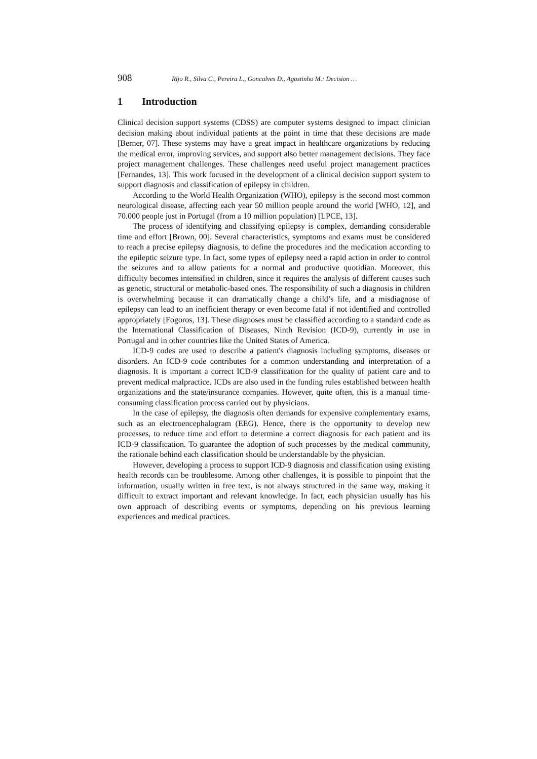908 Rijo R., Silva C., Pereira L., Goncalves D., Agostinho M.: Decision …
1 Introduction
Clinical decision support systems (CDSS) are computer systems designed to impact clinician decision making about individual patients at the point in time that these decisions are made [Berner, 07]. These systems may have a great impact in healthcare organizations by reducing the medical error, improving services, and support also better management decisions. They face project management challenges. These challenges need useful project management practices [Fernandes, 13]. This work focused in the development of a clinical decision support system to support diagnosis and classification of epilepsy in children.
According to the World Health Organization (WHO), epilepsy is the second most common neurological disease, affecting each year 50 million people around the world [WHO, 12], and 70.000 people just in Portugal (from a 10 million population) [LPCE, 13].
The process of identifying and classifying epilepsy is complex, demanding considerable time and effort [Brown, 00]. Several characteristics, symptoms and exams must be considered to reach a precise epilepsy diagnosis, to define the procedures and the medication according to the epileptic seizure type. In fact, some types of epilepsy need a rapid action in order to control the seizures and to allow patients for a normal and productive quotidian. Moreover, this difficulty becomes intensified in children, since it requires the analysis of different causes such as genetic, structural or metabolic-based ones. The responsibility of such a diagnosis in children is overwhelming because it can dramatically change a child’s life, and a misdiagnose of epilepsy can lead to an inefficient therapy or even become fatal if not identified and controlled appropriately [Fogoros, 13]. These diagnoses must be classified according to a standard code as the International Classification of Diseases, Ninth Revision (ICD-9), currently in use in Portugal and in other countries like the United States of America.
ICD-9 codes are used to describe a patient's diagnosis including symptoms, diseases or disorders. An ICD-9 code contributes for a common understanding and interpretation of a diagnosis. It is important a correct ICD-9 classification for the quality of patient care and to prevent medical malpractice. ICDs are also used in the funding rules established between health organizations and the state/insurance companies. However, quite often, this is a manual time-consuming classification process carried out by physicians.
In the case of epilepsy, the diagnosis often demands for expensive complementary exams, such as an electroencephalogram (EEG). Hence, there is the opportunity to develop new processes, to reduce time and effort to determine a correct diagnosis for each patient and its ICD-9 classification. To guarantee the adoption of such processes by the medical community, the rationale behind each classification should be understandable by the physician.
However, developing a process to support ICD-9 diagnosis and classification using existing health records can be troublesome. Among other challenges, it is possible to pinpoint that the information, usually written in free text, is not always structured in the same way, making it difficult to extract important and relevant knowledge. In fact, each physician usually has his own approach of describing events or symptoms, depending on his previous learning experiences and medical practices.